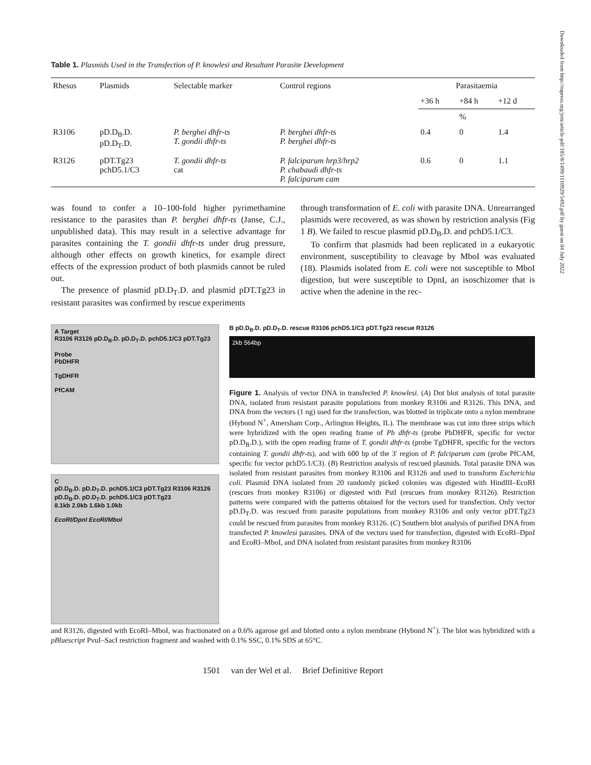Downloaded from http://rupress.org/jem/article-pdf/185/8/1499/1110929/5492.pdf by guest on 04 July 2022
Table 1. Plasmids Used in the Transfection of P. knowlesi and Resultant Parasite Development
| Rhesus | Plasmids | Selectable marker | Control regions | Parasitaemia | | |
| --- | --- | --- | --- | --- | --- | --- |
| | | | | +36 h | +84 h | +12 d |
| | | | | | % | |
| R3106 | pD.D<sub>B</sub>.D. pD.D<sub>T</sub>.D. | P. berghei dhfr-ts T. gondii dhfr-ts | P. berghei dhfr-ts P. berghei dhfr-ts | 0.4 | 0 | 1.4 |
| R3126 | pDT.Tg23 pchD5.1/C3 | T. gondii dhfr-ts cat | P. falciparum hrp3/hrp2 P. chabaudi dhfr-ts P. falciparum cam | 0.6 | 0 | 1.1 |
was found to confer a 10–100-fold higher pyrimethamine resistance to the parasites than P. berghei dhfr-ts (Janse, C.J., unpublished data). This may result in a selective advantage for parasites containing the T. gondii dhfr-ts under drug pressure, although other effects on growth kinetics, for example direct effects of the expression product of both plasmids cannot be ruled out.
The presence of plasmid pD.D<sub>T</sub>.D. and plasmid pDT.Tg23 in resistant parasites was confirmed by rescue experiments
through transformation of E. coli with parasite DNA. Unrearranged plasmids were recovered, as was shown by restriction analysis (Fig 1 B). We failed to rescue plasmid pD.D<sub>B</sub>.D. and pchD5.1/C3.
To confirm that plasmids had been replicated in a eukaryotic environment, susceptibility to cleavage by MboI was evaluated (18). Plasmids isolated from E. coli were not susceptible to MboI digestion, but were susceptible to DpnI, an isoschizomer that is active when the adenine in the rec-
A Target
R3106 R3126 pD.D<sub>B</sub>.D. pD.D<sub>T</sub>.D. pchD5.1/C3 pDT.Tg23
Probe
PbDHFR
TgDHFR
PfCAM
C
pD.D<sub>B</sub>.D. pD.D<sub>T</sub>.D. pchD5.1/C3 pDT.Tg23 R3106 R3126 pD.D<sub>B</sub>.D. pD.D<sub>T</sub>.D. pchD5.1/C3 pDT.Tg23
8.1kb 2.0kb 1.6kb 1.0kb
EcoRI/DpnI EcoRI/MboI
B pD.D<sub>B</sub>.D. pD.D<sub>T</sub>.D. rescue R3106 pchD5.1/C3 pDT.Tg23 rescue R3126
2kb 564bp
Figure 1. Analysis of vector DNA in transfected P. knowlesi. (A) Dot blot analysis of total parasite DNA, isolated from resistant parasite populations from monkey R3106 and R3126. This DNA, and DNA from the vectors (1 ng) used for the transfection, was blotted in triplicate onto a nylon membrane (Hybond N<sup>+</sup>, Amersham Corp., Arlington Heights, IL). The membrane was cut into three strips which were hybridized with the open reading frame of Pb dhfr-ts (probe PbDHFR, specific for vector pD.D<sub>B</sub>.D.), with the open reading frame of T. gondii dhfr-ts (probe TgDHFR, specific for the vectors containing T. gondii dhfr-ts), and with 600 bp of the 3′ region of P. falciparum cam (probe PfCAM, specific for vector pchD5.1/C3). (B) Restriction analysis of rescued plasmids. Total parasite DNA was isolated from resistant parasites from monkey R3106 and R3126 and used to transform Escherichia coli. Plasmid DNA isolated from 20 randomly picked colonies was digested with HindIII–EcoRI (rescues from monkey R3106) or digested with PstI (rescues from monkey R3126). Restriction patterns were compared with the patterns obtained for the vectors used for transfection. Only vector pD.D<sub>T</sub>.D. was rescued from parasite populations from monkey R3106 and only vector pDT.Tg23 could be rescued from parasites from monkey R3126. (C) Southern blot analysis of purified DNA from transfected P. knowlesi parasites. DNA of the vectors used for transfection, digested with EcoRI–DpnI and EcoRI–MboI, and DNA isolated from resistant parasites from monkey R3106
and R3126, digested with EcoRI–MboI, was fractionated on a 0.6% agarose gel and blotted onto a nylon membrane (Hybond N<sup>+</sup>). The blot was hybridized with a pBluescript PvuI–SacI restriction fragment and washed with 0.1% SSC, 0.1% SDS at 65°C.
1501 van der Wel et al. Brief Definitive Report